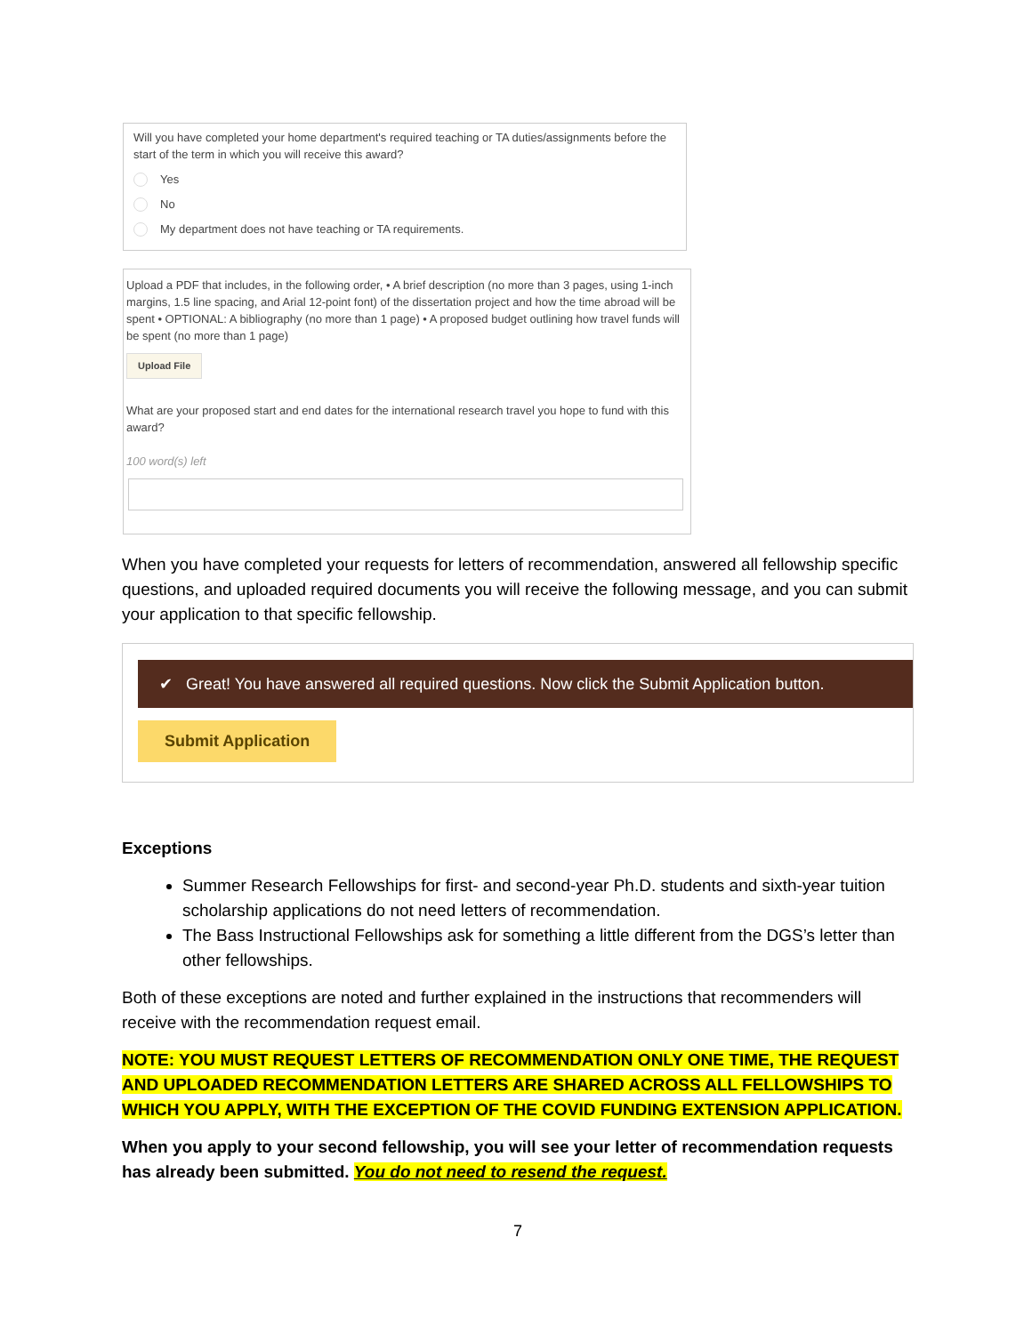Will you have completed your home department's required teaching or TA duties/assignments before the start of the term in which you will receive this award?
Yes
No
My department does not have teaching or TA requirements.
Upload a PDF that includes, in the following order, • A brief description (no more than 3 pages, using 1-inch margins, 1.5 line spacing, and Arial 12-point font) of the dissertation project and how the time abroad will be spent • OPTIONAL: A bibliography (no more than 1 page) • A proposed budget outlining how travel funds will be spent (no more than 1 page)
Upload File
What are your proposed start and end dates for the international research travel you hope to fund with this award?
100 word(s) left
When you have completed your requests for letters of recommendation, answered all fellowship specific questions, and uploaded required documents you will receive the following message, and you can submit your application to that specific fellowship.
✔ Great! You have answered all required questions. Now click the Submit Application button.
Submit Application
Exceptions
Summer Research Fellowships for first- and second-year Ph.D. students and sixth-year tuition scholarship applications do not need letters of recommendation.
The Bass Instructional Fellowships ask for something a little different from the DGS’s letter than other fellowships.
Both of these exceptions are noted and further explained in the instructions that recommenders will receive with the recommendation request email.
NOTE: YOU MUST REQUEST LETTERS OF RECOMMENDATION ONLY ONE TIME, THE REQUEST AND UPLOADED RECOMMENDATION LETTERS ARE SHARED ACROSS ALL FELLOWSHIPS TO WHICH YOU APPLY, WITH THE EXCEPTION OF THE COVID FUNDING EXTENSION APPLICATION.
When you apply to your second fellowship, you will see your letter of recommendation requests has already been submitted. You do not need to resend the request.
7